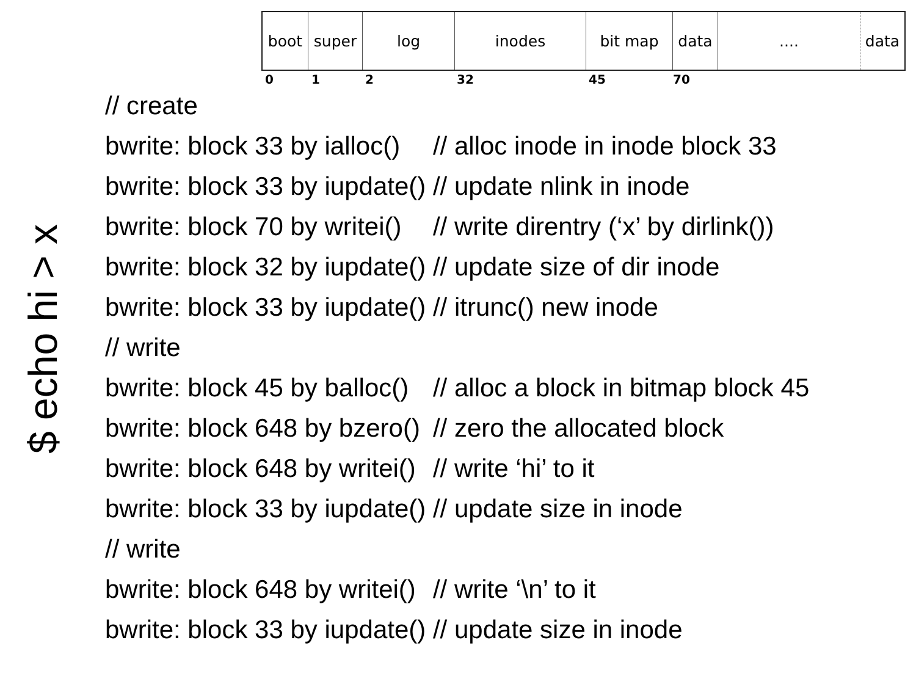| boot | super | log | inodes | bit map | data | .... | data |
0 1 2 32 45 70
$ echo hi > x
| // create | |
| bwrite: block 33 by ialloc() | // alloc inode in inode block 33 |
| bwrite: block 33 by iupdate() | // update nlink in inode |
| bwrite: block 70 by writei() | // write direntry (‘x’ by dirlink()) |
| bwrite: block 32 by iupdate() | // update size of dir inode |
| bwrite: block 33 by iupdate() | // itrunc() new inode |
| // write | |
| bwrite: block 45 by balloc() | // alloc a block in bitmap block 45 |
| bwrite: block 648 by bzero() | // zero the allocated block |
| bwrite: block 648 by writei() | // write ‘hi’ to it |
| bwrite: block 33 by iupdate() | // update size in inode |
| // write | |
| bwrite: block 648 by writei() | // write ‘\n’ to it |
| bwrite: block 33 by iupdate() | // update size in inode |